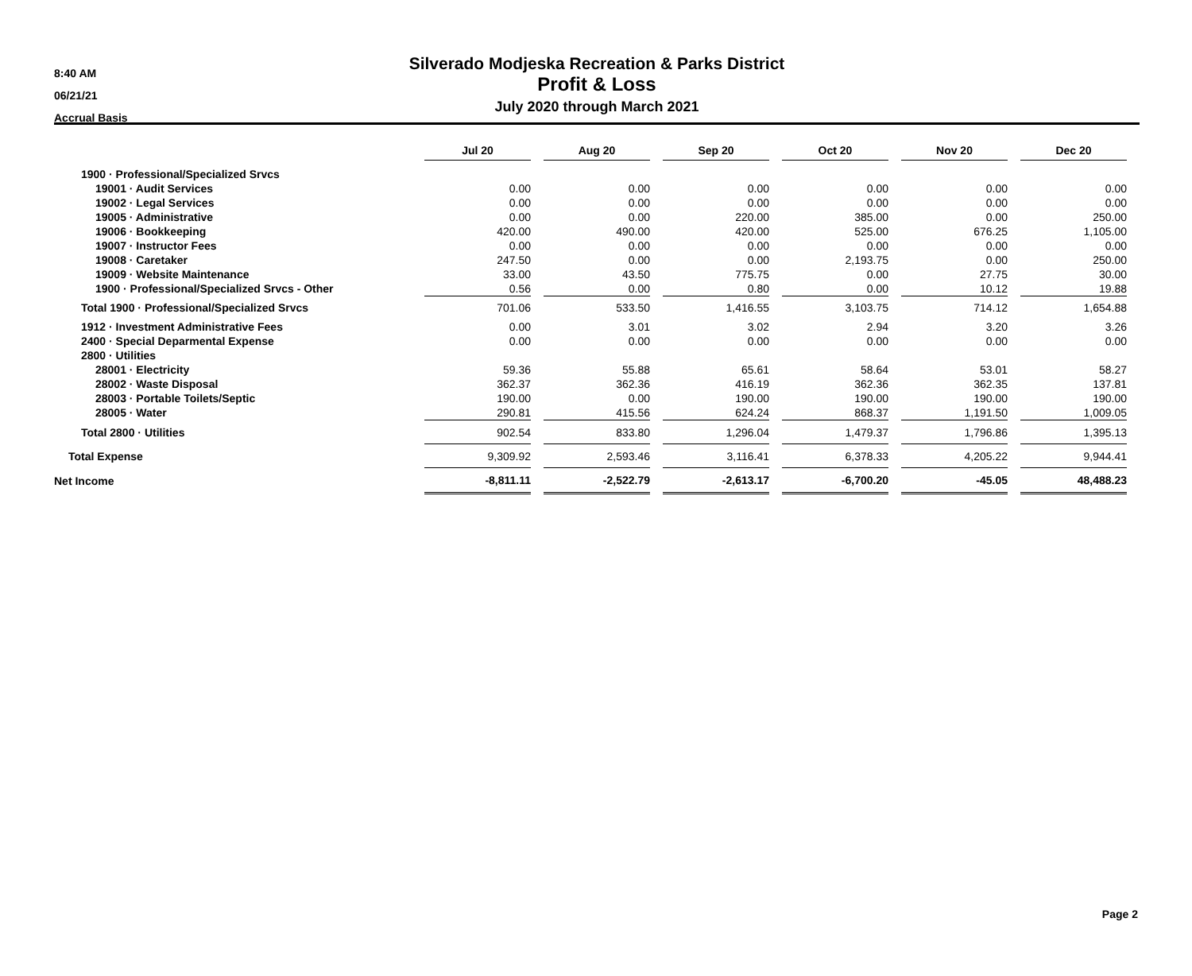8:40 AM
06/21/21
Accrual Basis
Silverado Modjeska Recreation & Parks District
Profit & Loss
July 2020 through March 2021
| | Jul 20 | | Aug 20 | | Sep 20 | | Oct 20 | | Nov 20 | | Dec 20 |
| 1900 · Professional/Specialized Srvcs | | | | | | | | | | | |
| 19001 · Audit Services | 0.00 | | 0.00 | | 0.00 | | 0.00 | | 0.00 | | 0.00 |
| 19002 · Legal Services | 0.00 | | 0.00 | | 0.00 | | 0.00 | | 0.00 | | 0.00 |
| 19005 · Administrative | 0.00 | | 0.00 | | 220.00 | | 385.00 | | 0.00 | | 250.00 |
| 19006 · Bookkeeping | 420.00 | | 490.00 | | 420.00 | | 525.00 | | 676.25 | | 1,105.00 |
| 19007 · Instructor Fees | 0.00 | | 0.00 | | 0.00 | | 0.00 | | 0.00 | | 0.00 |
| 19008 · Caretaker | 247.50 | | 0.00 | | 0.00 | | 2,193.75 | | 0.00 | | 250.00 |
| 19009 · Website Maintenance | 33.00 | | 43.50 | | 775.75 | | 0.00 | | 27.75 | | 30.00 |
| 1900 · Professional/Specialized Srvcs - Other | 0.56 | | 0.00 | | 0.80 | | 0.00 | | 10.12 | | 19.88 |
| Total 1900 · Professional/Specialized Srvcs | 701.06 | | 533.50 | | 1,416.55 | | 3,103.75 | | 714.12 | | 1,654.88 |
| 1912 · Investment Administrative Fees | 0.00 | | 3.01 | | 3.02 | | 2.94 | | 3.20 | | 3.26 |
| 2400 · Special Deparmental Expense | 0.00 | | 0.00 | | 0.00 | | 0.00 | | 0.00 | | 0.00 |
| 2800 · Utilities | | | | | | | | | | | |
| 28001 · Electricity | 59.36 | | 55.88 | | 65.61 | | 58.64 | | 53.01 | | 58.27 |
| 28002 · Waste Disposal | 362.37 | | 362.36 | | 416.19 | | 362.36 | | 362.35 | | 137.81 |
| 28003 · Portable Toilets/Septic | 190.00 | | 0.00 | | 190.00 | | 190.00 | | 190.00 | | 190.00 |
| 28005 · Water | 290.81 | | 415.56 | | 624.24 | | 868.37 | | 1,191.50 | | 1,009.05 |
| Total 2800 · Utilities | 902.54 | | 833.80 | | 1,296.04 | | 1,479.37 | | 1,796.86 | | 1,395.13 |
| Total Expense | 9,309.92 | | 2,593.46 | | 3,116.41 | | 6,378.33 | | 4,205.22 | | 9,944.41 |
| Net Income | -8,811.11 | | -2,522.79 | | -2,613.17 | | -6,700.20 | | -45.05 | | 48,488.23 |
Page 2